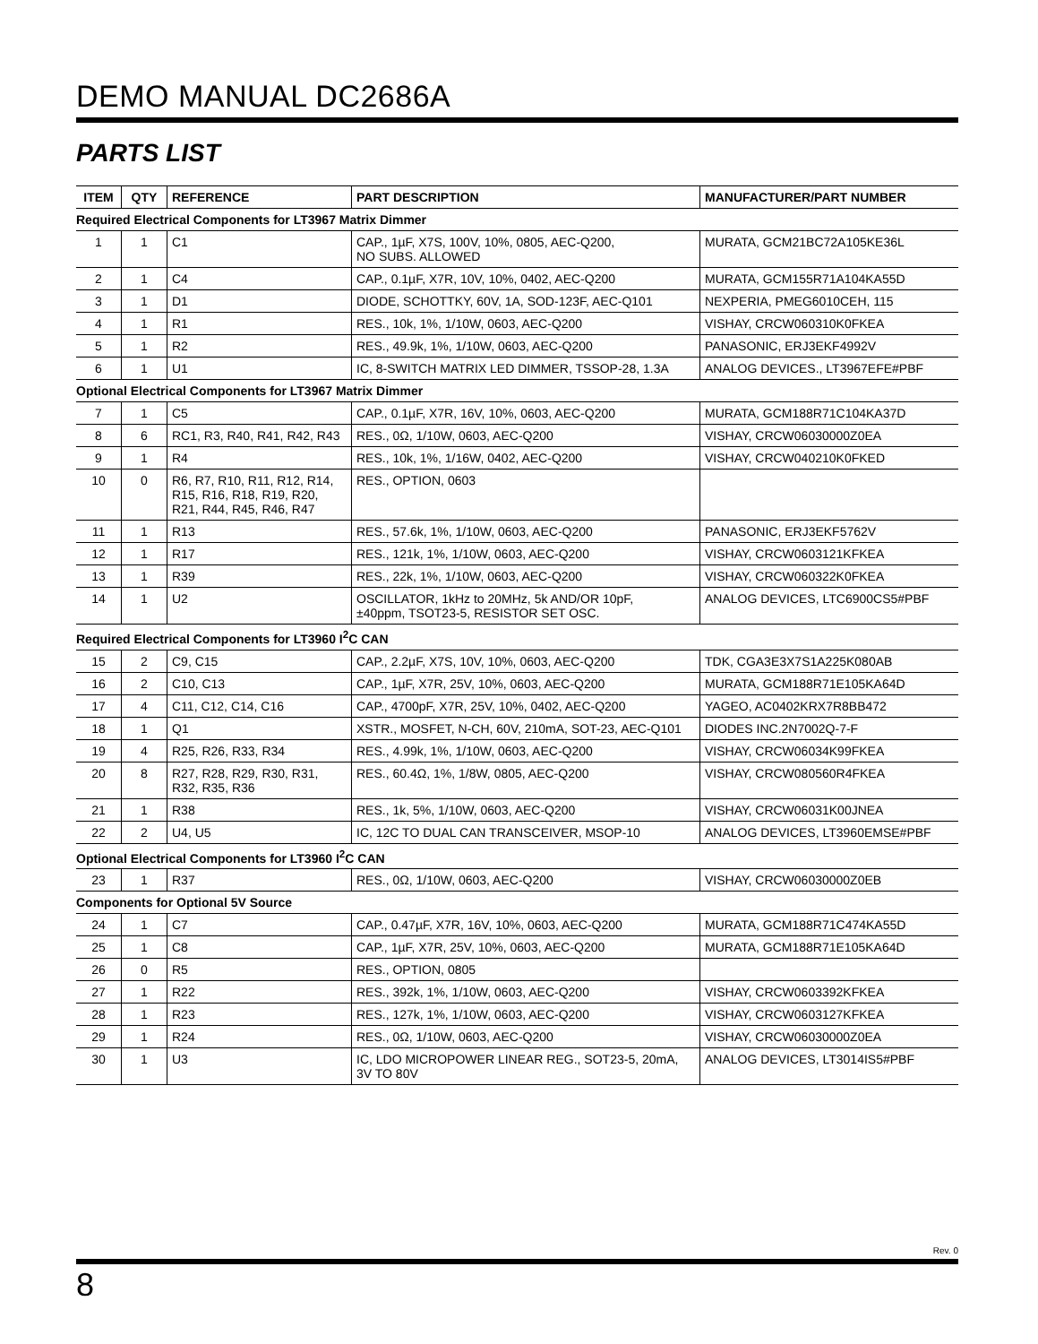DEMO MANUAL DC2686A
PARTS LIST
| ITEM | QTY | REFERENCE | PART DESCRIPTION | MANUFACTURER/PART NUMBER |
| --- | --- | --- | --- | --- |
| Required Electrical Components for LT3967 Matrix Dimmer | | | | |
| 1 | 1 | C1 | CAP., 1µF, X7S, 100V, 10%, 0805, AEC-Q200, NO SUBS. ALLOWED | MURATA, GCM21BC72A105KE36L |
| 2 | 1 | C4 | CAP., 0.1µF, X7R, 10V, 10%, 0402, AEC-Q200 | MURATA, GCM155R71A104KA55D |
| 3 | 1 | D1 | DIODE, SCHOTTKY, 60V, 1A, SOD-123F, AEC-Q101 | NEXPERIA, PMEG6010CEH, 115 |
| 4 | 1 | R1 | RES., 10k, 1%, 1/10W, 0603, AEC-Q200 | VISHAY, CRCW060310K0FKEA |
| 5 | 1 | R2 | RES., 49.9k, 1%, 1/10W, 0603, AEC-Q200 | PANASONIC, ERJ3EKF4992V |
| 6 | 1 | U1 | IC, 8-SWITCH MATRIX LED DIMMER, TSSOP-28, 1.3A | ANALOG DEVICES., LT3967EFE#PBF |
| Optional Electrical Components for LT3967 Matrix Dimmer | | | | |
| 7 | 1 | C5 | CAP., 0.1µF, X7R, 16V, 10%, 0603, AEC-Q200 | MURATA, GCM188R71C104KA37D |
| 8 | 6 | RC1, R3, R40, R41, R42, R43 | RES., 0Ω, 1/10W, 0603, AEC-Q200 | VISHAY, CRCW06030000Z0EA |
| 9 | 1 | R4 | RES., 10k, 1%, 1/16W, 0402, AEC-Q200 | VISHAY, CRCW040210K0FKED |
| 10 | 0 | R6, R7, R10, R11, R12, R14, R15, R16, R18, R19, R20, R21, R44, R45, R46, R47 | RES., OPTION, 0603 | |
| 11 | 1 | R13 | RES., 57.6k, 1%, 1/10W, 0603, AEC-Q200 | PANASONIC, ERJ3EKF5762V |
| 12 | 1 | R17 | RES., 121k, 1%, 1/10W, 0603, AEC-Q200 | VISHAY, CRCW0603121KFKEA |
| 13 | 1 | R39 | RES., 22k, 1%, 1/10W, 0603, AEC-Q200 | VISHAY, CRCW060322K0FKEA |
| 14 | 1 | U2 | OSCILLATOR, 1kHz to 20MHz, 5k AND/OR 10pF, ±40ppm, TSOT23-5, RESISTOR SET OSC. | ANALOG DEVICES, LTC6900CS5#PBF |
| Required Electrical Components for LT3960 I<sup>2</sup>C CAN | | | | |
| 15 | 2 | C9, C15 | CAP., 2.2µF, X7S, 10V, 10%, 0603, AEC-Q200 | TDK, CGA3E3X7S1A225K080AB |
| 16 | 2 | C10, C13 | CAP., 1µF, X7R, 25V, 10%, 0603, AEC-Q200 | MURATA, GCM188R71E105KA64D |
| 17 | 4 | C11, C12, C14, C16 | CAP., 4700pF, X7R, 25V, 10%, 0402, AEC-Q200 | YAGEO, AC0402KRX7R8BB472 |
| 18 | 1 | Q1 | XSTR., MOSFET, N-CH, 60V, 210mA, SOT-23, AEC-Q101 | DIODES INC.2N7002Q-7-F |
| 19 | 4 | R25, R26, R33, R34 | RES., 4.99k, 1%, 1/10W, 0603, AEC-Q200 | VISHAY, CRCW06034K99FKEA |
| 20 | 8 | R27, R28, R29, R30, R31, R32, R35, R36 | RES., 60.4Ω, 1%, 1/8W, 0805, AEC-Q200 | VISHAY, CRCW080560R4FKEA |
| 21 | 1 | R38 | RES., 1k, 5%, 1/10W, 0603, AEC-Q200 | VISHAY, CRCW06031K00JNEA |
| 22 | 2 | U4, U5 | IC, 12C TO DUAL CAN TRANSCEIVER, MSOP-10 | ANALOG DEVICES, LT3960EMSE#PBF |
| Optional Electrical Components for LT3960 I<sup>2</sup>C CAN | | | | |
| 23 | 1 | R37 | RES., 0Ω, 1/10W, 0603, AEC-Q200 | VISHAY, CRCW06030000Z0EB |
| Components for Optional 5V Source | | | | |
| 24 | 1 | C7 | CAP., 0.47µF, X7R, 16V, 10%, 0603, AEC-Q200 | MURATA, GCM188R71C474KA55D |
| 25 | 1 | C8 | CAP., 1µF, X7R, 25V, 10%, 0603, AEC-Q200 | MURATA, GCM188R71E105KA64D |
| 26 | 0 | R5 | RES., OPTION, 0805 | |
| 27 | 1 | R22 | RES., 392k, 1%, 1/10W, 0603, AEC-Q200 | VISHAY, CRCW0603392KFKEA |
| 28 | 1 | R23 | RES., 127k, 1%, 1/10W, 0603, AEC-Q200 | VISHAY, CRCW0603127KFKEA |
| 29 | 1 | R24 | RES., 0Ω, 1/10W, 0603, AEC-Q200 | VISHAY, CRCW06030000Z0EA |
| 30 | 1 | U3 | IC, LDO MICROPOWER LINEAR REG., SOT23-5, 20mA, 3V TO 80V | ANALOG DEVICES, LT3014IS5#PBF |
Rev. 0
8